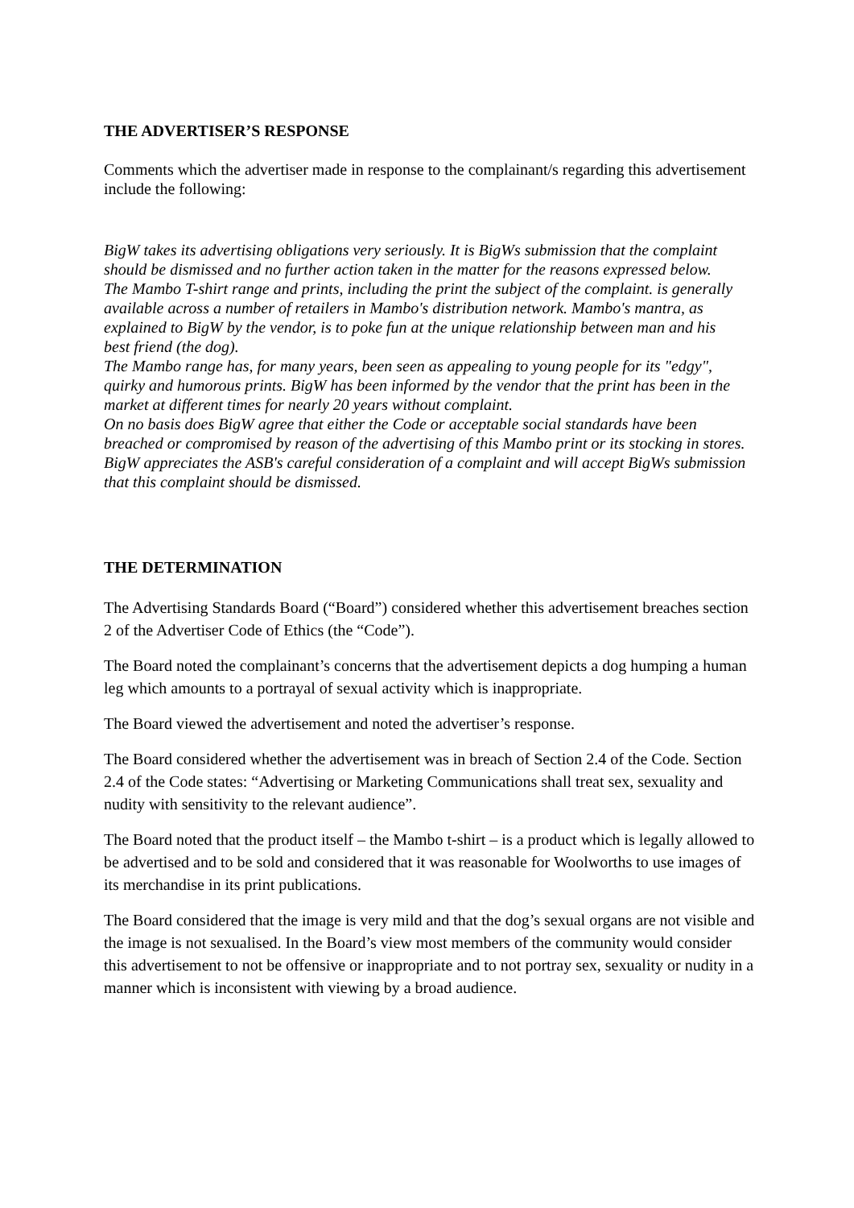THE ADVERTISER’S RESPONSE
Comments which the advertiser made in response to the complainant/s regarding this advertisement include the following:
BigW takes its advertising obligations very seriously. It is BigWs submission that the complaint should be dismissed and no further action taken in the matter for the reasons expressed below.
The Mambo T-shirt range and prints, including the print the subject of the complaint. is generally available across a number of retailers in Mambo's distribution network. Mambo's mantra, as explained to BigW by the vendor, is to poke fun at the unique relationship between man and his
best friend (the dog).
The Mambo range has, for many years, been seen as appealing to young people for its "edgy", quirky and humorous prints. BigW has been informed by the vendor that the print has been in the market at different times for nearly 20 years without complaint.
On no basis does BigW agree that either the Code or acceptable social standards have been breached or compromised by reason of the advertising of this Mambo print or its stocking in stores.
BigW appreciates the ASB's careful consideration of a complaint and will accept BigWs submission that this complaint should be dismissed.
THE DETERMINATION
The Advertising Standards Board (“Board”) considered whether this advertisement breaches section 2 of the Advertiser Code of Ethics (the “Code”).
The Board noted the complainant’s concerns that the advertisement depicts a dog humping a human leg which amounts to a portrayal of sexual activity which is inappropriate.
The Board viewed the advertisement and noted the advertiser’s response.
The Board considered whether the advertisement was in breach of Section 2.4 of the Code. Section 2.4 of the Code states: “Advertising or Marketing Communications shall treat sex, sexuality and nudity with sensitivity to the relevant audience”.
The Board noted that the product itself – the Mambo t-shirt – is a product which is legally allowed to be advertised and to be sold and considered that it was reasonable for Woolworths to use images of its merchandise in its print publications.
The Board considered that the image is very mild and that the dog’s sexual organs are not visible and the image is not sexualised. In the Board’s view most members of the community would consider this advertisement to not be offensive or inappropriate and to not portray sex, sexuality or nudity in a manner which is inconsistent with viewing by a broad audience.